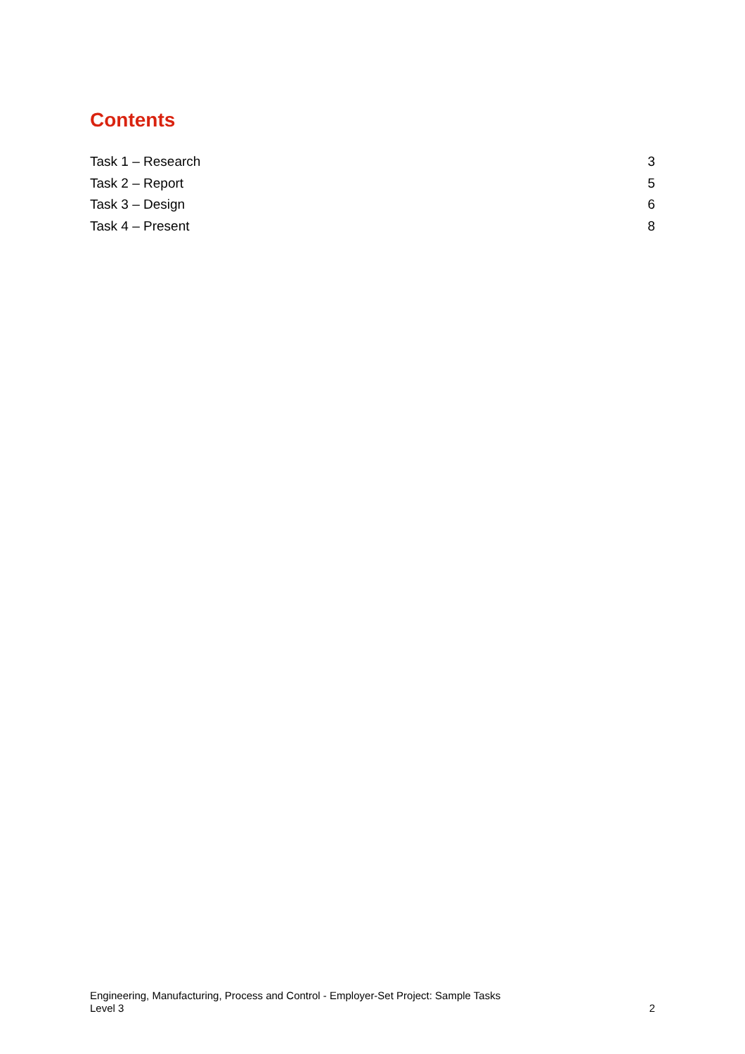Contents
Task 1 – Research 3
Task 2 – Report 5
Task 3 – Design 6
Task 4 – Present 8
Engineering, Manufacturing, Process and Control - Employer-Set Project: Sample Tasks
Level 3 2